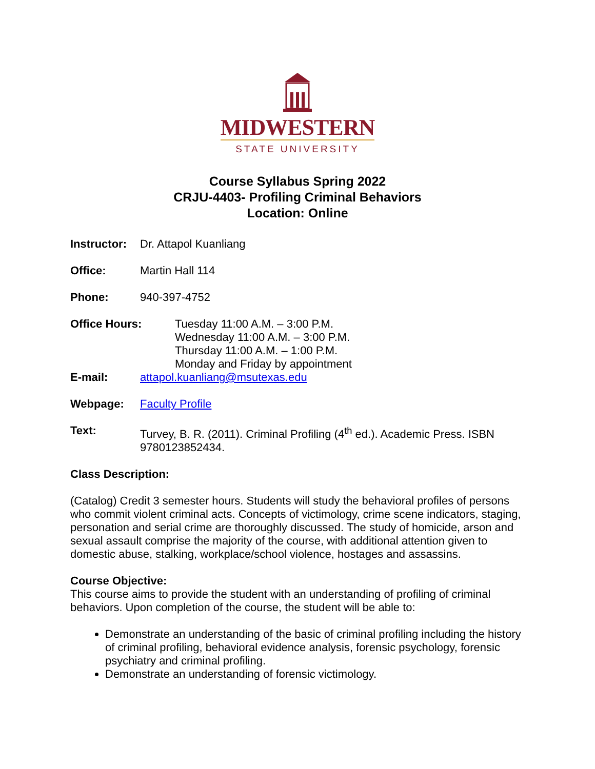MIDWESTERN
STATE UNIVERSITY
Course Syllabus Spring 2022
CRJU-4403- Profiling Criminal Behaviors
Location: Online
Instructor: Dr. Attapol Kuanliang
Office: Martin Hall 114
Phone: 940-397-4752
Office Hours: Tuesday 11:00 A.M. – 3:00 P.M.
Wednesday 11:00 A.M. – 3:00 P.M.
Thursday 11:00 A.M. – 1:00 P.M.
Monday and Friday by appointment
E-mail: attapol.kuanliang@msutexas.edu
Webpage: Faculty Profile
Text: Turvey, B. R. (2011). Criminal Profiling (4<sup>th</sup> ed.). Academic Press. ISBN 9780123852434.
Class Description:
(Catalog) Credit 3 semester hours. Students will study the behavioral profiles of persons who commit violent criminal acts. Concepts of victimology, crime scene indicators, staging, personation and serial crime are thoroughly discussed. The study of homicide, arson and sexual assault comprise the majority of the course, with additional attention given to domestic abuse, stalking, workplace/school violence, hostages and assassins.
Course Objective:
This course aims to provide the student with an understanding of profiling of criminal behaviors. Upon completion of the course, the student will be able to:
Demonstrate an understanding of the basic of criminal profiling including the history of criminal profiling, behavioral evidence analysis, forensic psychology, forensic psychiatry and criminal profiling.
Demonstrate an understanding of forensic victimology.